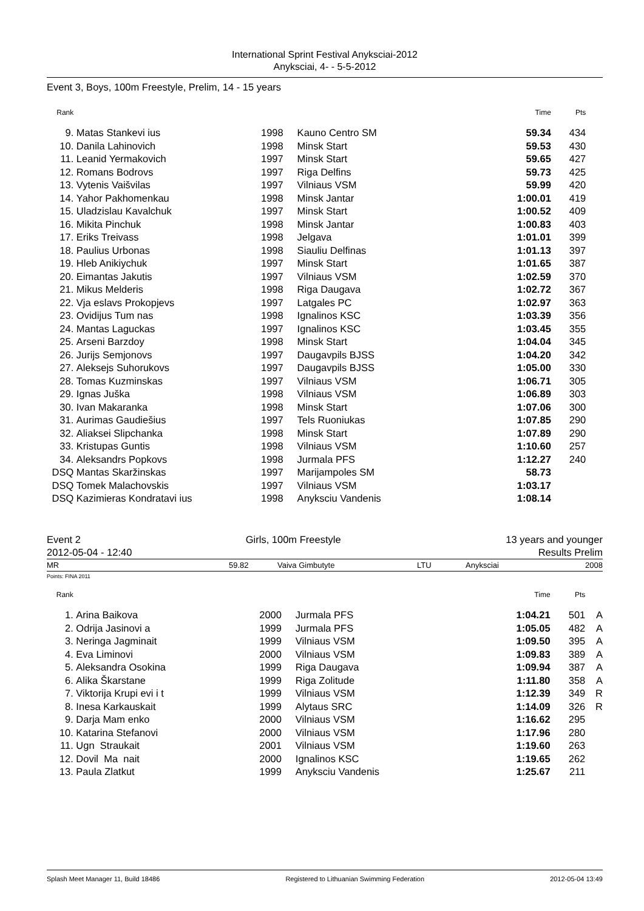International Sprint Festival Anyksciai-2012
Anyksciai, 4- - 5-5-2012
Event 3, Boys, 100m Freestyle, Prelim, 14 - 15 years
| Rank | | | | Time | Pts | |
| --- | --- | --- | --- | --- | --- | --- |
| 9. | Matas Stankevi ius | 1998 | Kauno Centro SM | 59.34 | 434 | |
| 10. | Danila Lahinovich | 1998 | Minsk Start | 59.53 | 430 | |
| 11. | Leanid Yermakovich | 1997 | Minsk Start | 59.65 | 427 | |
| 12. | Romans Bodrovs | 1997 | Riga Delfins | 59.73 | 425 | |
| 13. | Vytenis Vaišvilas | 1997 | Vilniaus VSM | 59.99 | 420 | |
| 14. | Yahor Pakhomenkau | 1998 | Minsk Jantar | 1:00.01 | 419 | |
| 15. | Uladzislau Kavalchuk | 1997 | Minsk Start | 1:00.52 | 409 | |
| 16. | Mikita Pinchuk | 1998 | Minsk Jantar | 1:00.83 | 403 | |
| 17. | Eriks Treivass | 1998 | Jelgava | 1:01.01 | 399 | |
| 18. | Paulius Urbonas | 1998 | Siauliu Delfinas | 1:01.13 | 397 | |
| 19. | Hleb Anikiychuk | 1997 | Minsk Start | 1:01.65 | 387 | |
| 20. | Eimantas Jakutis | 1997 | Vilniaus VSM | 1:02.59 | 370 | |
| 21. | Mikus Melderis | 1998 | Riga Daugava | 1:02.72 | 367 | |
| 22. | Vja eslavs Prokopjevs | 1997 | Latgales PC | 1:02.97 | 363 | |
| 23. | Ovidijus Tum nas | 1998 | Ignalinos KSC | 1:03.39 | 356 | |
| 24. | Mantas Laguckas | 1997 | Ignalinos KSC | 1:03.45 | 355 | |
| 25. | Arseni Barzdoy | 1998 | Minsk Start | 1:04.04 | 345 | |
| 26. | Jurijs Semjonovs | 1997 | Daugavpils BJSS | 1:04.20 | 342 | |
| 27. | Aleksejs Suhorukovs | 1997 | Daugavpils BJSS | 1:05.00 | 330 | |
| 28. | Tomas Kuzminskas | 1997 | Vilniaus VSM | 1:06.71 | 305 | |
| 29. | Ignas Juška | 1998 | Vilniaus VSM | 1:06.89 | 303 | |
| 30. | Ivan Makaranka | 1998 | Minsk Start | 1:07.06 | 300 | |
| 31. | Aurimas Gaudiešius | 1997 | Tels Ruoniukas | 1:07.85 | 290 | |
| 32. | Aliaksei Slipchanka | 1998 | Minsk Start | 1:07.89 | 290 | |
| 33. | Kristupas Guntis | 1998 | Vilniaus VSM | 1:10.60 | 257 | |
| 34. | Aleksandrs Popkovs | 1998 | Jurmala PFS | 1:12.27 | 240 | |
| DSQ | Mantas Skaržinskas | 1997 | Marijampoles SM | 58.73 | | |
| DSQ | Tomek Malachovskis | 1997 | Vilniaus VSM | 1:03.17 | | |
| DSQ | Kazimieras Kondratavi ius | 1998 | Anyksciu Vandenis | 1:08.14 | | |
Event 2 Girls, 100m Freestyle 13 years and younger
2012-05-04 - 12:40 Results Prelim
MR 59.82 Vaiva Gimbutyte LTU Anyksciai 2008
Points: FINA 2011
| Rank | | | | Time | Pts | |
| --- | --- | --- | --- | --- | --- | --- |
| 1. | Arina Baikova | 2000 | Jurmala PFS | 1:04.21 | 501 | A |
| 2. | Odrija Jasinovi a | 1999 | Jurmala PFS | 1:05.05 | 482 | A |
| 3. | Neringa Jagminait | 1999 | Vilniaus VSM | 1:09.50 | 395 | A |
| 4. | Eva Liminovi | 2000 | Vilniaus VSM | 1:09.83 | 389 | A |
| 5. | Aleksandra Osokina | 1999 | Riga Daugava | 1:09.94 | 387 | A |
| 6. | Alika Škarstane | 1999 | Riga Zolitude | 1:11.80 | 358 | A |
| 7. | Viktorija Krupi evi i t | 1999 | Vilniaus VSM | 1:12.39 | 349 | R |
| 8. | Inesa Karkauskait | 1999 | Alytaus SRC | 1:14.09 | 326 | R |
| 9. | Darja Mam enko | 2000 | Vilniaus VSM | 1:16.62 | 295 | |
| 10. | Katarina Stefanovi | 2000 | Vilniaus VSM | 1:17.96 | 280 | |
| 11. | Ugn Straukait | 2001 | Vilniaus VSM | 1:19.60 | 263 | |
| 12. | Dovil Ma nait | 2000 | Ignalinos KSC | 1:19.65 | 262 | |
| 13. | Paula Zlatkut | 1999 | Anyksciu Vandenis | 1:25.67 | 211 | |
Splash Meet Manager 11, Build 18486 Registered to Lithuanian Swimming Federation 2012-05-04 13:49